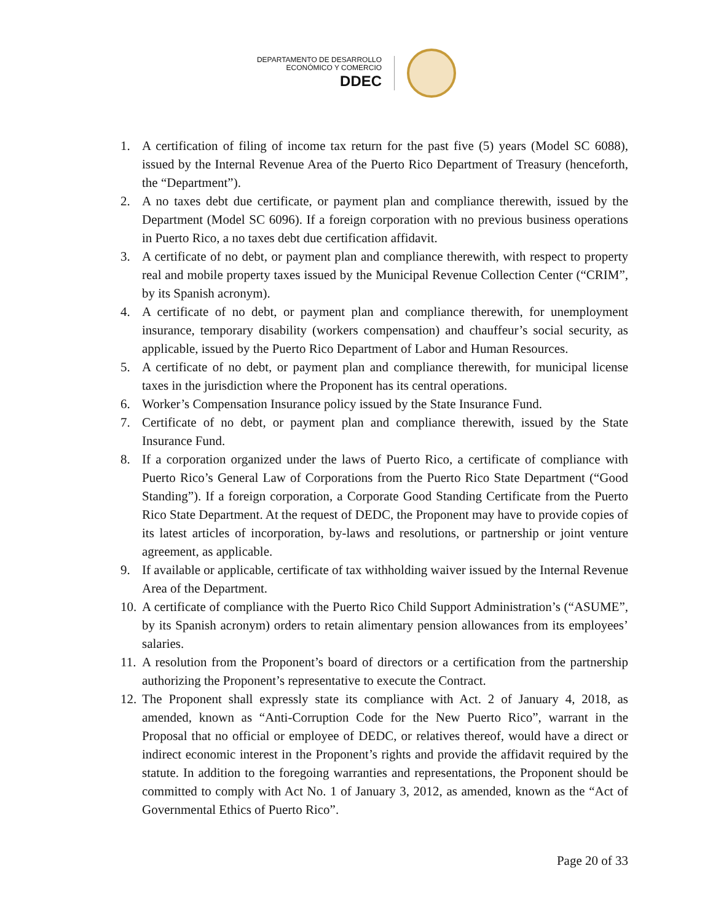DEPARTAMENTO DE DESARROLLO
ECONÓMICO Y COMERCIO
DDEC
1. A certification of filing of income tax return for the past five (5) years (Model SC 6088), issued by the Internal Revenue Area of the Puerto Rico Department of Treasury (henceforth, the “Department”).
2. A no taxes debt due certificate, or payment plan and compliance therewith, issued by the Department (Model SC 6096). If a foreign corporation with no previous business operations in Puerto Rico, a no taxes debt due certification affidavit.
3. A certificate of no debt, or payment plan and compliance therewith, with respect to property real and mobile property taxes issued by the Municipal Revenue Collection Center (“CRIM”, by its Spanish acronym).
4. A certificate of no debt, or payment plan and compliance therewith, for unemployment insurance, temporary disability (workers compensation) and chauffeur’s social security, as applicable, issued by the Puerto Rico Department of Labor and Human Resources.
5. A certificate of no debt, or payment plan and compliance therewith, for municipal license taxes in the jurisdiction where the Proponent has its central operations.
6. Worker’s Compensation Insurance policy issued by the State Insurance Fund.
7. Certificate of no debt, or payment plan and compliance therewith, issued by the State Insurance Fund.
8. If a corporation organized under the laws of Puerto Rico, a certificate of compliance with Puerto Rico’s General Law of Corporations from the Puerto Rico State Department (“Good Standing”). If a foreign corporation, a Corporate Good Standing Certificate from the Puerto Rico State Department. At the request of DEDC, the Proponent may have to provide copies of its latest articles of incorporation, by-laws and resolutions, or partnership or joint venture agreement, as applicable.
9. If available or applicable, certificate of tax withholding waiver issued by the Internal Revenue Area of the Department.
10. A certificate of compliance with the Puerto Rico Child Support Administration’s (“ASUME”, by its Spanish acronym) orders to retain alimentary pension allowances from its employees’ salaries.
11. A resolution from the Proponent’s board of directors or a certification from the partnership authorizing the Proponent’s representative to execute the Contract.
12. The Proponent shall expressly state its compliance with Act. 2 of January 4, 2018, as amended, known as “Anti-Corruption Code for the New Puerto Rico”, warrant in the Proposal that no official or employee of DEDC, or relatives thereof, would have a direct or indirect economic interest in the Proponent’s rights and provide the affidavit required by the statute. In addition to the foregoing warranties and representations, the Proponent should be committed to comply with Act No. 1 of January 3, 2012, as amended, known as the “Act of Governmental Ethics of Puerto Rico”.
Page 20 of 33